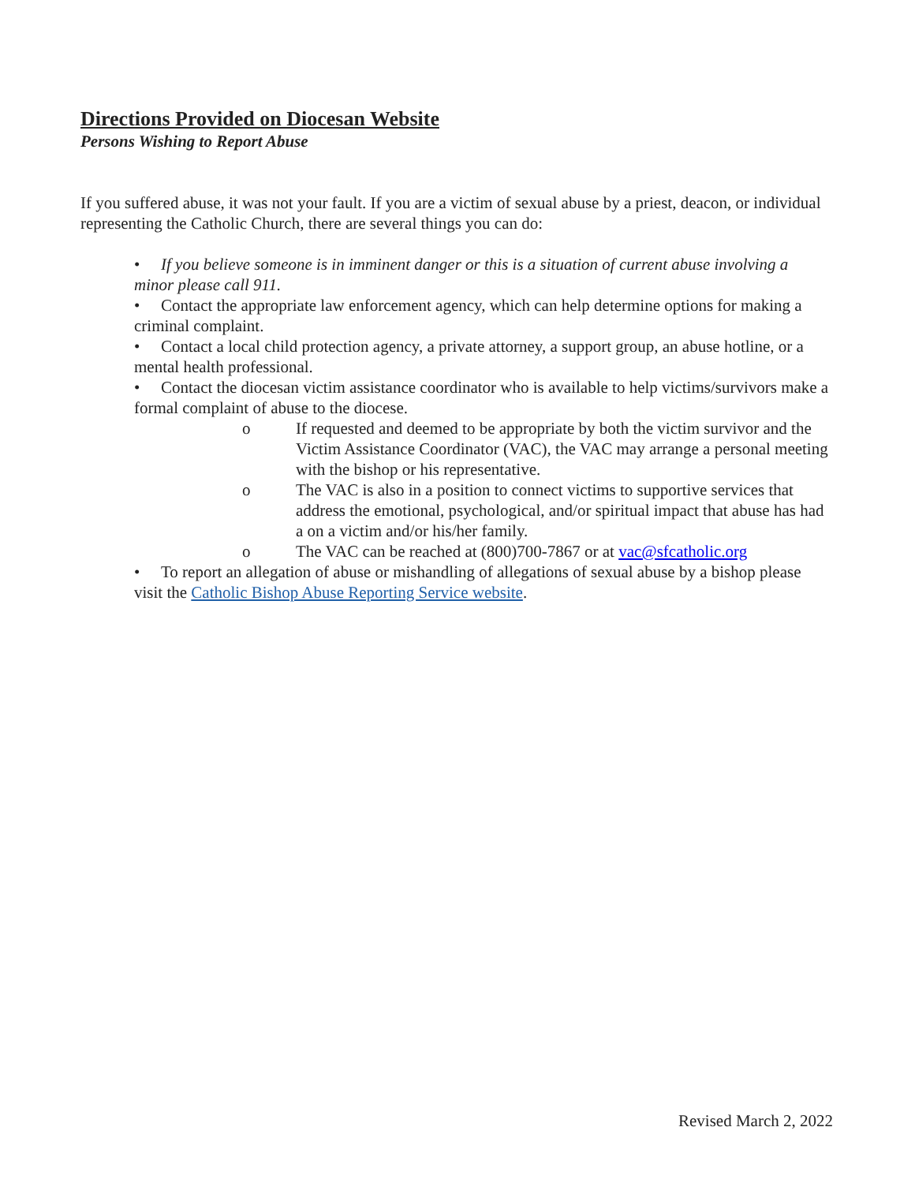Directions Provided on Diocesan Website
Persons Wishing to Report Abuse
If you suffered abuse, it was not your fault. If you are a victim of sexual abuse by a priest, deacon, or individual representing the Catholic Church, there are several things you can do:
• If you believe someone is in imminent danger or this is a situation of current abuse involving a minor please call 911.
• Contact the appropriate law enforcement agency, which can help determine options for making a criminal complaint.
• Contact a local child protection agency, a private attorney, a support group, an abuse hotline, or a mental health professional.
• Contact the diocesan victim assistance coordinator who is available to help victims/survivors make a formal complaint of abuse to the diocese.
o If requested and deemed to be appropriate by both the victim survivor and the Victim Assistance Coordinator (VAC), the VAC may arrange a personal meeting with the bishop or his representative.
o The VAC is also in a position to connect victims to supportive services that address the emotional, psychological, and/or spiritual impact that abuse has had a on a victim and/or his/her family.
o The VAC can be reached at (800)700-7867 or at vac@sfcatholic.org
• To report an allegation of abuse or mishandling of allegations of sexual abuse by a bishop please visit the Catholic Bishop Abuse Reporting Service website.
Revised March 2, 2022